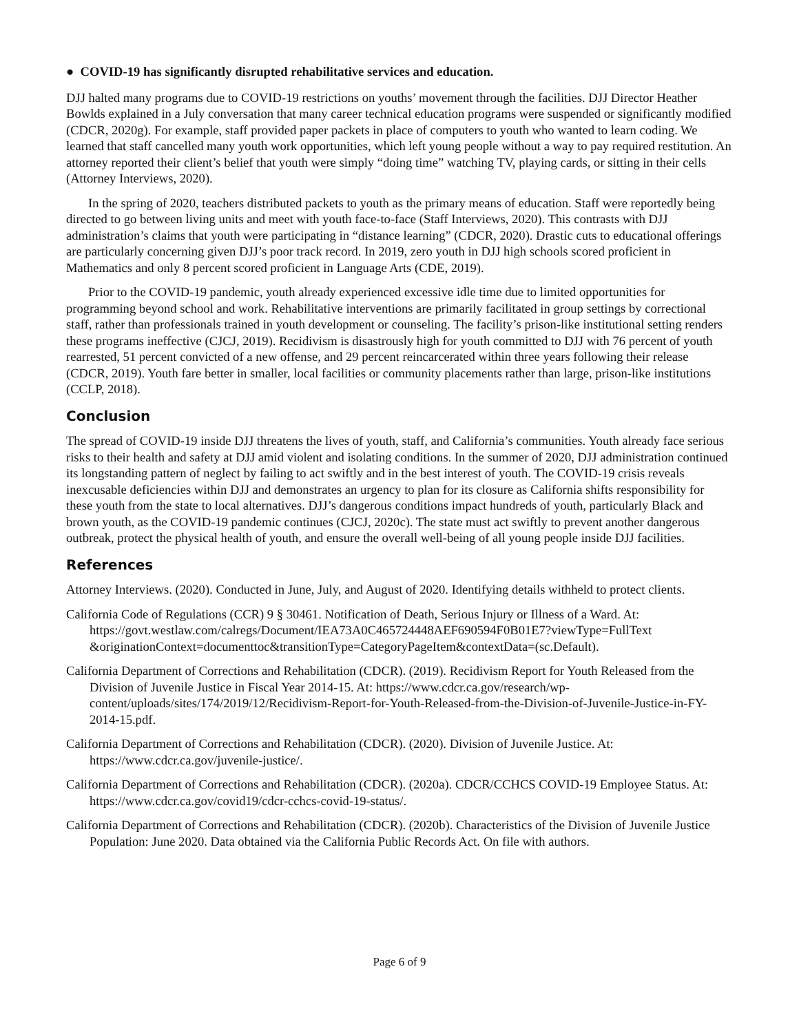● COVID-19 has significantly disrupted rehabilitative services and education.
DJJ halted many programs due to COVID-19 restrictions on youths’ movement through the facilities. DJJ Director Heather Bowlds explained in a July conversation that many career technical education programs were suspended or significantly modified (CDCR, 2020g). For example, staff provided paper packets in place of computers to youth who wanted to learn coding. We learned that staff cancelled many youth work opportunities, which left young people without a way to pay required restitution. An attorney reported their client’s belief that youth were simply “doing time” watching TV, playing cards, or sitting in their cells (Attorney Interviews, 2020).
In the spring of 2020, teachers distributed packets to youth as the primary means of education. Staff were reportedly being directed to go between living units and meet with youth face-to-face (Staff Interviews, 2020). This contrasts with DJJ administration’s claims that youth were participating in “distance learning” (CDCR, 2020). Drastic cuts to educational offerings are particularly concerning given DJJ’s poor track record. In 2019, zero youth in DJJ high schools scored proficient in Mathematics and only 8 percent scored proficient in Language Arts (CDE, 2019).
Prior to the COVID-19 pandemic, youth already experienced excessive idle time due to limited opportunities for programming beyond school and work. Rehabilitative interventions are primarily facilitated in group settings by correctional staff, rather than professionals trained in youth development or counseling. The facility’s prison-like institutional setting renders these programs ineffective (CJCJ, 2019). Recidivism is disastrously high for youth committed to DJJ with 76 percent of youth rearrested, 51 percent convicted of a new offense, and 29 percent reincarcerated within three years following their release (CDCR, 2019). Youth fare better in smaller, local facilities or community placements rather than large, prison-like institutions (CCLP, 2018).
Conclusion
The spread of COVID-19 inside DJJ threatens the lives of youth, staff, and California’s communities. Youth already face serious risks to their health and safety at DJJ amid violent and isolating conditions. In the summer of 2020, DJJ administration continued its longstanding pattern of neglect by failing to act swiftly and in the best interest of youth. The COVID-19 crisis reveals inexcusable deficiencies within DJJ and demonstrates an urgency to plan for its closure as California shifts responsibility for these youth from the state to local alternatives. DJJ’s dangerous conditions impact hundreds of youth, particularly Black and brown youth, as the COVID-19 pandemic continues (CJCJ, 2020c). The state must act swiftly to prevent another dangerous outbreak, protect the physical health of youth, and ensure the overall well-being of all young people inside DJJ facilities.
References
Attorney Interviews. (2020). Conducted in June, July, and August of 2020. Identifying details withheld to protect clients.
California Code of Regulations (CCR) 9 § 30461. Notification of Death, Serious Injury or Illness of a Ward. At: https://govt.westlaw.com/calregs/Document/IEA73A0C465724448AEF690594F0B01E7?viewType=FullText &originationContext=documenttoc&transitionType=CategoryPageItem&contextData=(sc.Default).
California Department of Corrections and Rehabilitation (CDCR). (2019). Recidivism Report for Youth Released from the Division of Juvenile Justice in Fiscal Year 2014-15. At: https://www.cdcr.ca.gov/research/wp-content/uploads/sites/174/2019/12/Recidivism-Report-for-Youth-Released-from-the-Division-of-Juvenile-Justice-in-FY-2014-15.pdf.
California Department of Corrections and Rehabilitation (CDCR). (2020). Division of Juvenile Justice. At: https://www.cdcr.ca.gov/juvenile-justice/.
California Department of Corrections and Rehabilitation (CDCR). (2020a). CDCR/CCHCS COVID-19 Employee Status. At: https://www.cdcr.ca.gov/covid19/cdcr-cchcs-covid-19-status/.
California Department of Corrections and Rehabilitation (CDCR). (2020b). Characteristics of the Division of Juvenile Justice Population: June 2020. Data obtained via the California Public Records Act. On file with authors.
Page 6 of 9